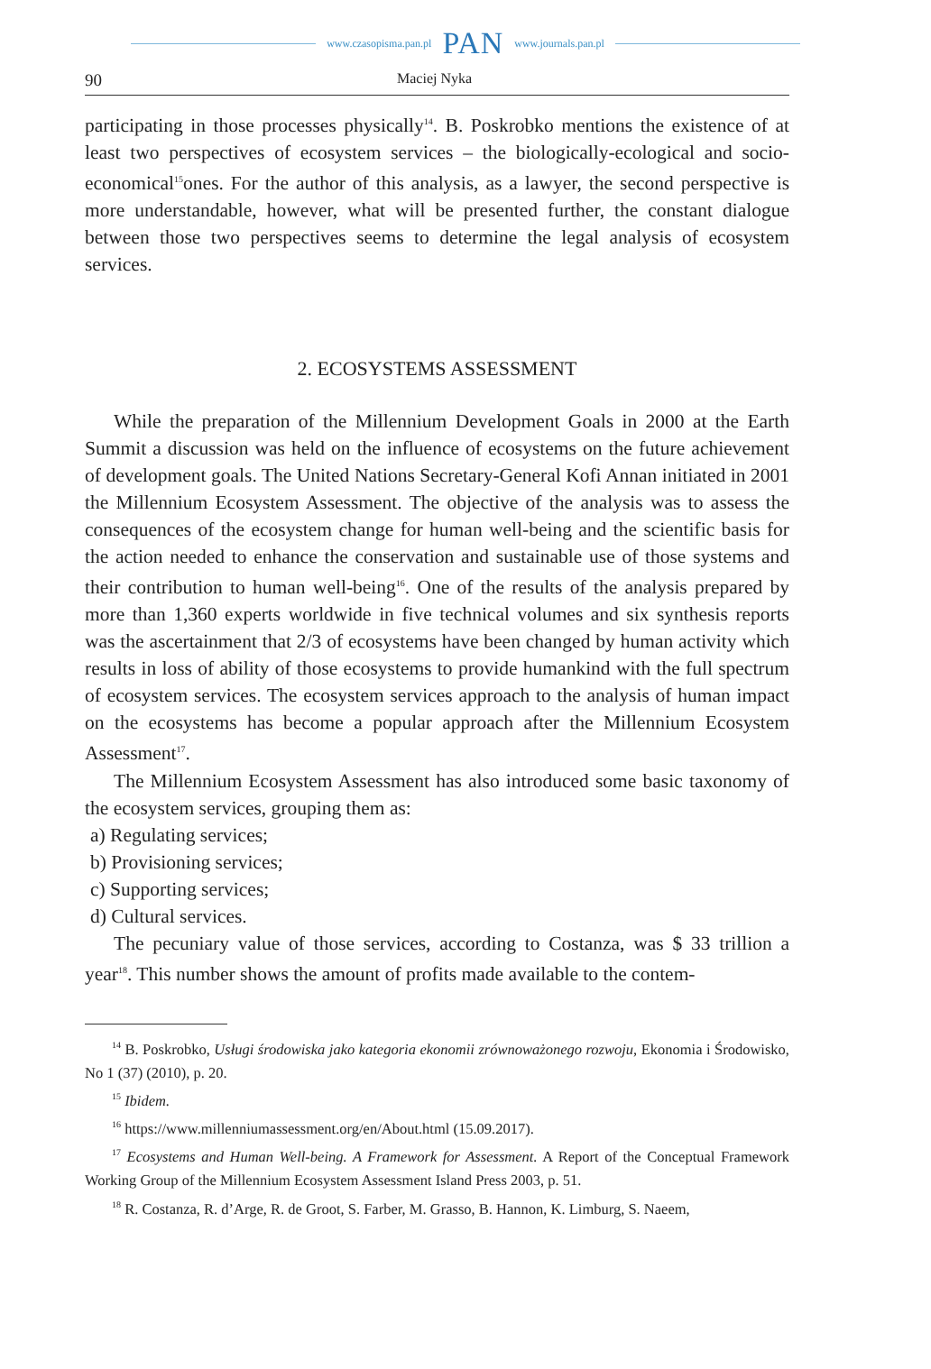www.czasopisma.pan.pl PAN www.journals.pan.pl
90 Maciej Nyka
participating in those processes physically<sup>14</sup>. B. Poskrobko mentions the existence of at least two perspectives of ecosystem services – the biologically-ecological and socio-economical<sup>15</sup>ones. For the author of this analysis, as a lawyer, the second perspective is more understandable, however, what will be presented further, the constant dialogue between those two perspectives seems to determine the legal analysis of ecosystem services.
2. ECOSYSTEMS ASSESSMENT
While the preparation of the Millennium Development Goals in 2000 at the Earth Summit a discussion was held on the influence of ecosystems on the future achievement of development goals. The United Nations Secretary-General Kofi Annan initiated in 2001 the Millennium Ecosystem Assessment. The objective of the analysis was to assess the consequences of the ecosystem change for human well-being and the scientific basis for the action needed to enhance the conservation and sustainable use of those systems and their contribution to human well-being<sup>16</sup>. One of the results of the analysis prepared by more than 1,360 experts worldwide in five technical volumes and six synthesis reports was the ascertainment that 2/3 of ecosystems have been changed by human activity which results in loss of ability of those ecosystems to provide humankind with the full spectrum of ecosystem services. The ecosystem services approach to the analysis of human impact on the ecosystems has become a popular approach after the Millennium Ecosystem Assessment<sup>17</sup>.
The Millennium Ecosystem Assessment has also introduced some basic taxonomy of the ecosystem services, grouping them as:
a) Regulating services;
b) Provisioning services;
c) Supporting services;
d) Cultural services.
The pecuniary value of those services, according to Costanza, was $ 33 trillion a year<sup>18</sup>. This number shows the amount of profits made available to the contem-
<sup>14</sup> B. Poskrobko, Usługi środowiska jako kategoria ekonomii zrównoważonego rozwoju, Ekonomia i Środowisko, No 1 (37) (2010), p. 20.
<sup>15</sup> Ibidem.
<sup>16</sup> https://www.millenniumassessment.org/en/About.html (15.09.2017).
<sup>17</sup> Ecosystems and Human Well-being. A Framework for Assessment. A Report of the Conceptual Framework Working Group of the Millennium Ecosystem Assessment Island Press 2003, p. 51.
<sup>18</sup> R. Costanza, R. d’Arge, R. de Groot, S. Farber, M. Grasso, B. Hannon, K. Limburg, S. Naeem,